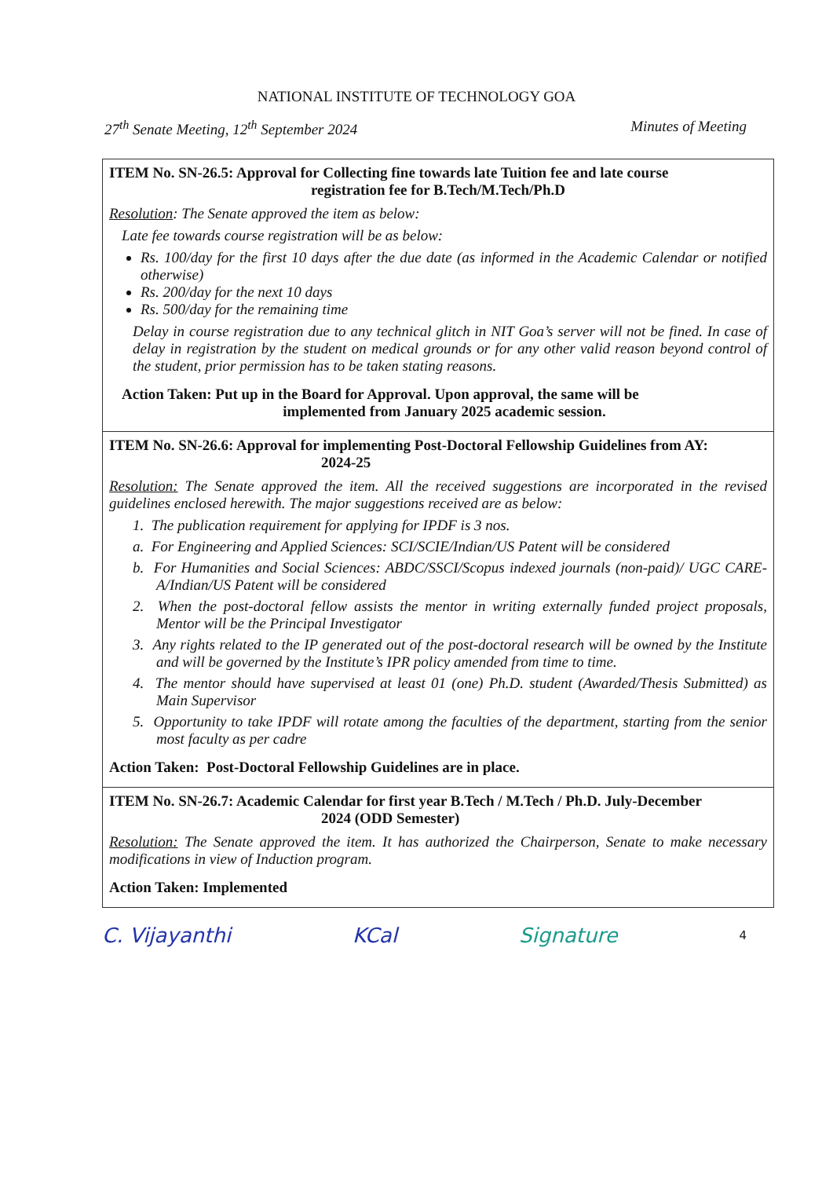NATIONAL INSTITUTE OF TECHNOLOGY GOA
27<sup>th</sup> Senate Meeting, 12<sup>th</sup> September 2024 Minutes of Meeting
| ITEM No. SN-26.5: Approval for Collecting fine towards late Tuition fee and late course registration fee for B.Tech/M.Tech/Ph.D Resolution : The Senate approved the item as below: Late fee towards course registration will be as below: Rs. 100/day for the first 10 days after the due date (as informed in the Academic Calendar or notified otherwise) Rs. 200/day for the next 10 days Rs. 500/day for the remaining time Delay in course registration due to any technical glitch in NIT Goa’s server will not be fined. In case of delay in registration by the student on medical grounds or for any other valid reason beyond control of the student, prior permission has to be taken stating reasons. Action Taken: Put up in the Board for Approval. Upon approval, the same will be implemented from January 2025 academic session. |
| ITEM No. SN-26.6: Approval for implementing Post-Doctoral Fellowship Guidelines from AY: 2024-25 Resolution: The Senate approved the item. All the received suggestions are incorporated in the revised guidelines enclosed herewith. The major suggestions received are as below: 1. The publication requirement for applying for IPDF is 3 nos. a. For Engineering and Applied Sciences: SCI/SCIE/Indian/US Patent will be considered b. For Humanities and Social Sciences: ABDC/SSCI/Scopus indexed journals (non-paid)/ UGC CARE-A/Indian/US Patent will be considered 2. When the post-doctoral fellow assists the mentor in writing externally funded project proposals, Mentor will be the Principal Investigator 3. Any rights related to the IP generated out of the post-doctoral research will be owned by the Institute and will be governed by the Institute’s IPR policy amended from time to time. 4. The mentor should have supervised at least 01 (one) Ph.D. student (Awarded/Thesis Submitted) as Main Supervisor 5. Opportunity to take IPDF will rotate among the faculties of the department, starting from the senior most faculty as per cadre Action Taken: Post-Doctoral Fellowship Guidelines are in place. |
| ITEM No. SN-26.7: Academic Calendar for first year B.Tech / M.Tech / Ph.D. July-December 2024 (ODD Semester) Resolution: The Senate approved the item. It has authorized the Chairperson, Senate to make necessary modifications in view of Induction program. Action Taken: Implemented |
C. Vijayanthi KCal Signature 4